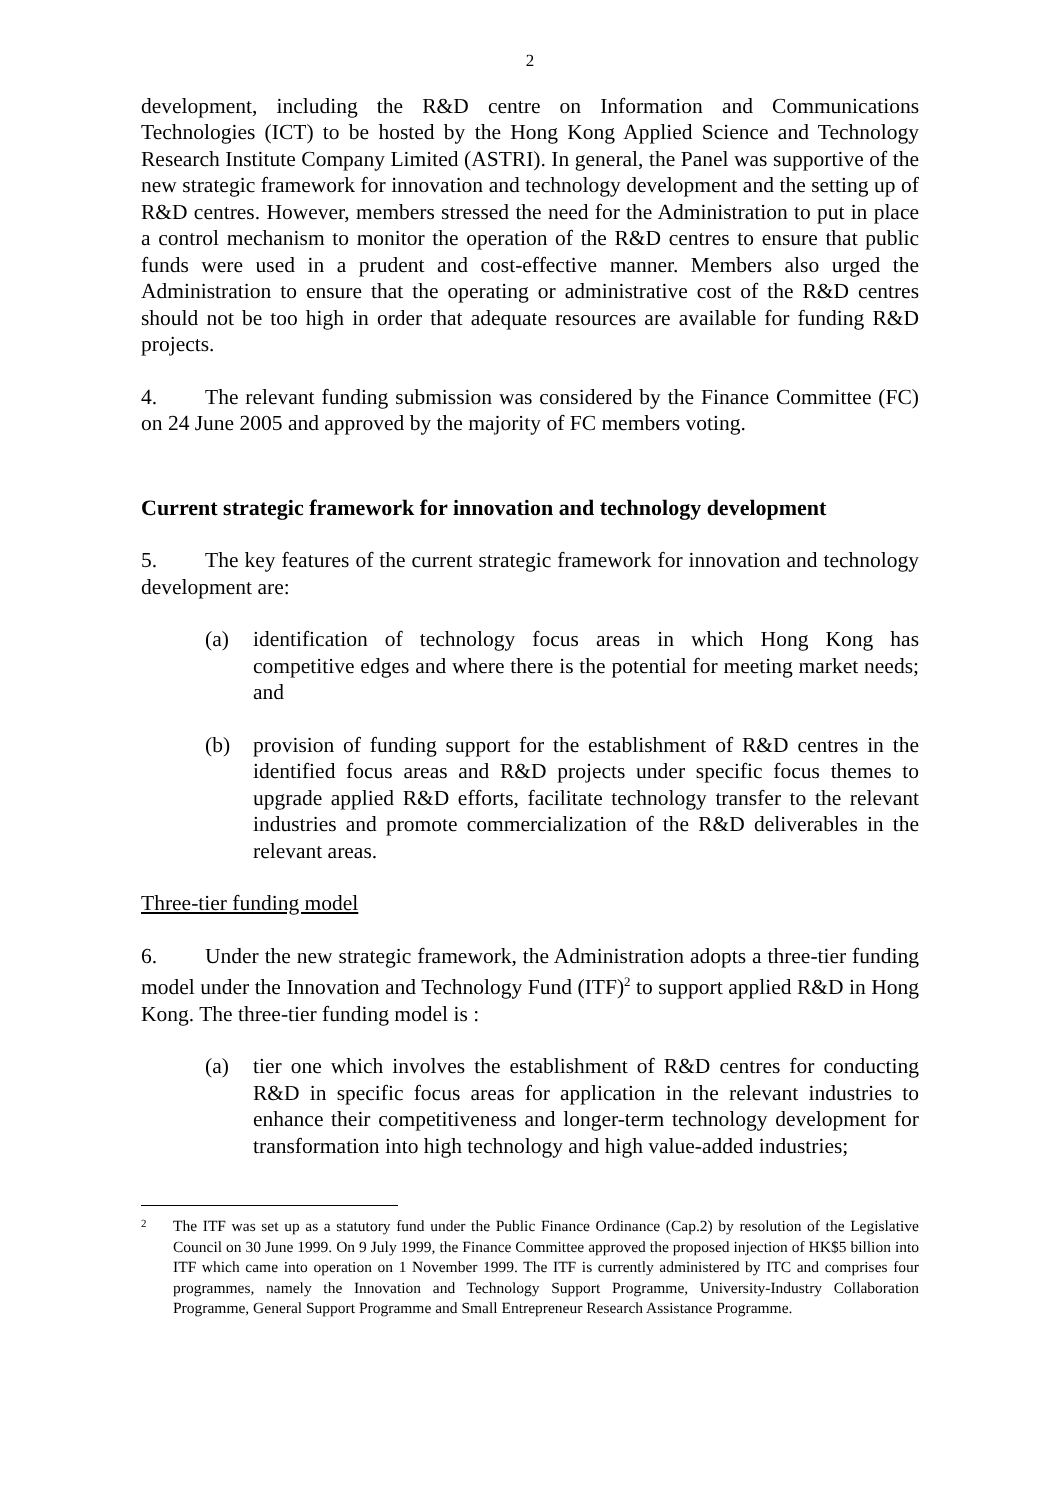2
development, including the R&D centre on Information and Communications Technologies (ICT) to be hosted by the Hong Kong Applied Science and Technology Research Institute Company Limited (ASTRI). In general, the Panel was supportive of the new strategic framework for innovation and technology development and the setting up of R&D centres. However, members stressed the need for the Administration to put in place a control mechanism to monitor the operation of the R&D centres to ensure that public funds were used in a prudent and cost-effective manner. Members also urged the Administration to ensure that the operating or administrative cost of the R&D centres should not be too high in order that adequate resources are available for funding R&D projects.
4. The relevant funding submission was considered by the Finance Committee (FC) on 24 June 2005 and approved by the majority of FC members voting.
Current strategic framework for innovation and technology development
5. The key features of the current strategic framework for innovation and technology development are:
(a) identification of technology focus areas in which Hong Kong has competitive edges and where there is the potential for meeting market needs; and
(b) provision of funding support for the establishment of R&D centres in the identified focus areas and R&D projects under specific focus themes to upgrade applied R&D efforts, facilitate technology transfer to the relevant industries and promote commercialization of the R&D deliverables in the relevant areas.
Three-tier funding model
6. Under the new strategic framework, the Administration adopts a three-tier funding model under the Innovation and Technology Fund (ITF)<sup>2</sup> to support applied R&D in Hong Kong. The three-tier funding model is :
(a) tier one which involves the establishment of R&D centres for conducting R&D in specific focus areas for application in the relevant industries to enhance their competitiveness and longer-term technology development for transformation into high technology and high value-added industries;
2 The ITF was set up as a statutory fund under the Public Finance Ordinance (Cap.2) by resolution of the Legislative Council on 30 June 1999. On 9 July 1999, the Finance Committee approved the proposed injection of HK$5 billion into ITF which came into operation on 1 November 1999. The ITF is currently administered by ITC and comprises four programmes, namely the Innovation and Technology Support Programme, University-Industry Collaboration Programme, General Support Programme and Small Entrepreneur Research Assistance Programme.